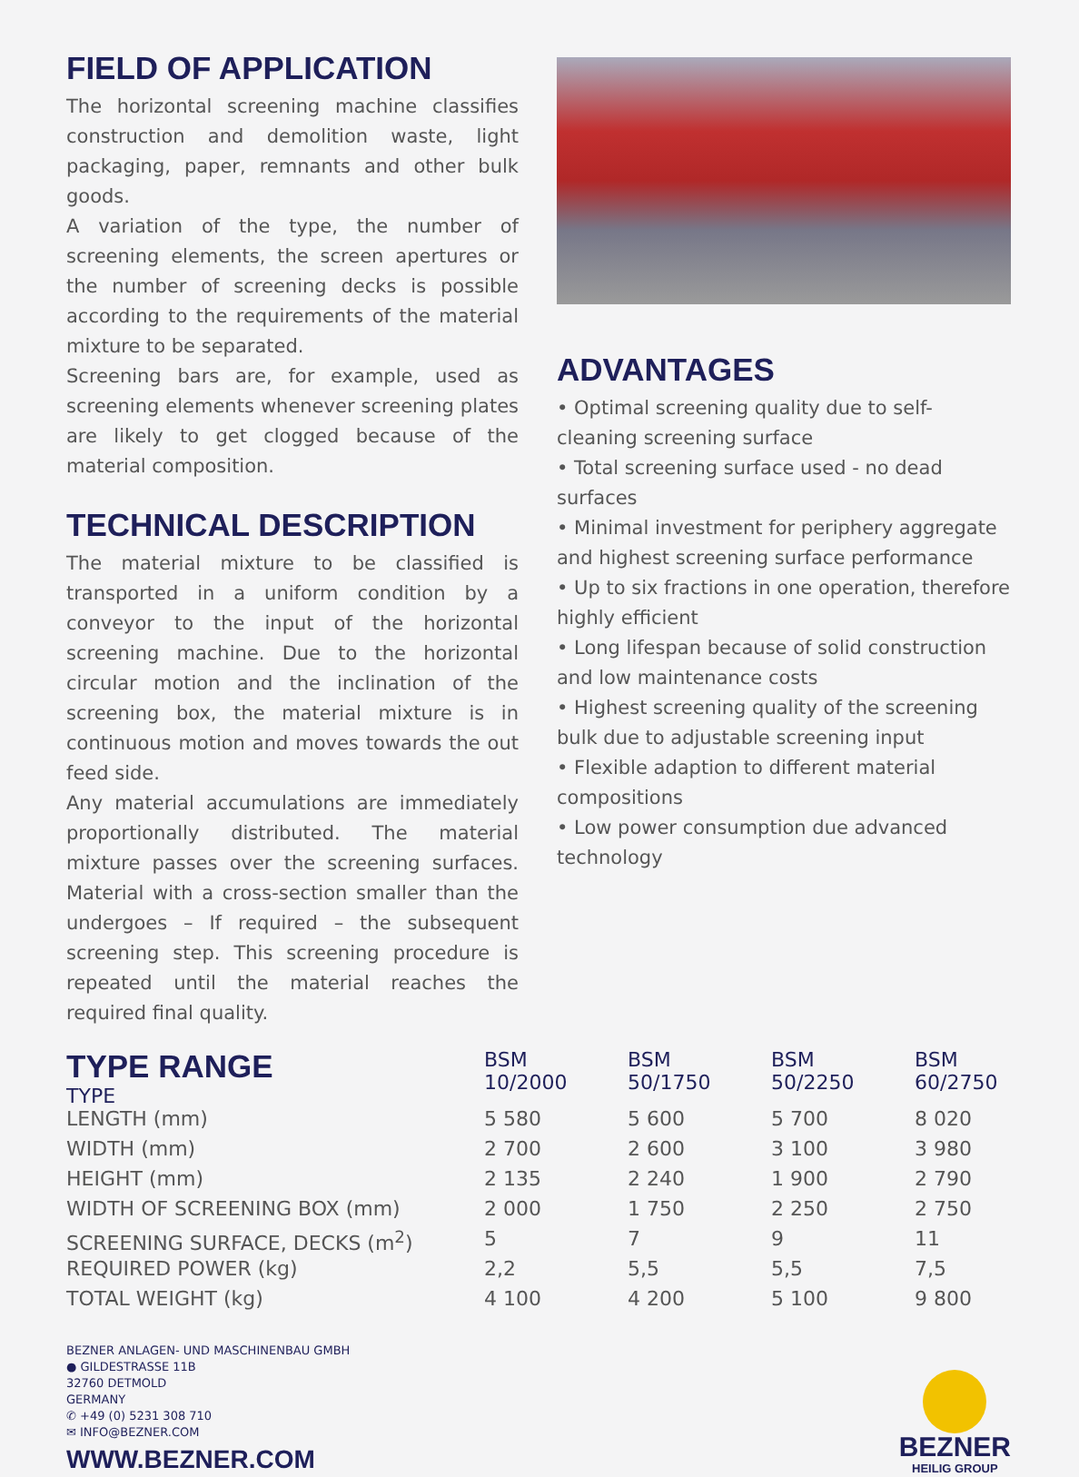FIELD OF APPLICATION
The horizontal screening machine classifies construction and demolition waste, light packaging, paper, remnants and other bulk goods.
A variation of the type, the number of screening elements, the screen apertures or the number of screening decks is possible according to the requirements of the material mixture to be separated.
Screening bars are, for example, used as screening elements whenever screening plates are likely to get clogged because of the material composition.
TECHNICAL DESCRIPTION
The material mixture to be classified is transported in a uniform condition by a conveyor to the input of the horizontal screening machine. Due to the horizontal circular motion and the inclination of the screening box, the material mixture is in continuous motion and moves towards the out feed side.
Any material accumulations are immediately proportionally distributed. The material mixture passes over the screening surfaces. Material with a cross-section smaller than the undergoes – If required – the subsequent screening step. This screening procedure is repeated until the material reaches the required final quality.
ADVANTAGES
• Optimal screening quality due to self-cleaning screening surface
• Total screening surface used - no dead surfaces
• Minimal investment for periphery aggregate and highest screening surface performance
• Up to six fractions in one operation, therefore highly efficient
• Long lifespan because of solid construction and low maintenance costs
• Highest screening quality of the screening bulk due to adjustable screening input
• Flexible adaption to different material compositions
• Low power consumption due advanced technology
| TYPE RANGE TYPE | BSM 10/2000 | BSM 50/1750 | BSM 50/2250 | BSM 60/2750 |
| --- | --- | --- | --- | --- |
| LENGTH (mm) | 5 580 | 5 600 | 5 700 | 8 020 |
| WIDTH (mm) | 2 700 | 2 600 | 3 100 | 3 980 |
| HEIGHT (mm) | 2 135 | 2 240 | 1 900 | 2 790 |
| WIDTH OF SCREENING BOX (mm) | 2 000 | 1 750 | 2 250 | 2 750 |
| SCREENING SURFACE, DECKS (m<sup>2</sup>) | 5 | 7 | 9 | 11 |
| REQUIRED POWER (kg) | 2,2 | 5,5 | 5,5 | 7,5 |
| TOTAL WEIGHT (kg) | 4 100 | 4 200 | 5 100 | 9 800 |
BEZNER ANLAGEN- UND MASCHINENBAU GMBH
● GILDESTRASSE 11B
32760 DETMOLD
GERMANY
✆ +49 (0) 5231 308 710
✉ INFO@BEZNER.COM
WWW.BEZNER.COM
BEZNER
HEILIG GROUP